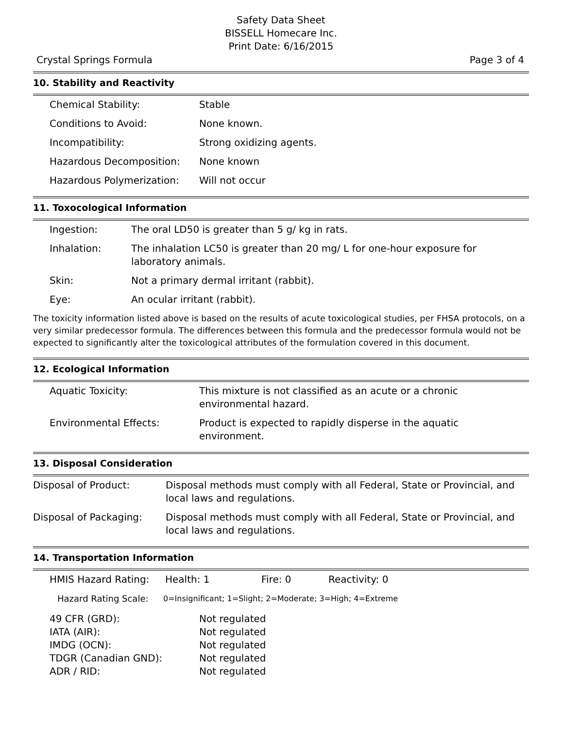Safety Data Sheet
BISSELL Homecare Inc.
Print Date: 6/16/2015
Crystal Springs Formula Page 3 of 4
10. Stability and Reactivity
| Chemical Stability: | Stable |
| Conditions to Avoid: | None known. |
| Incompatibility: | Strong oxidizing agents. |
| Hazardous Decomposition: | None known |
| Hazardous Polymerization: | Will not occur |
11. Toxocological Information
| Ingestion: | The oral LD50 is greater than 5 g/ kg in rats. |
| Inhalation: | The inhalation LC50 is greater than 20 mg/ L for one-hour exposure for laboratory animals. |
| Skin: | Not a primary dermal irritant (rabbit). |
| Eye: | An ocular irritant (rabbit). |
The toxicity information listed above is based on the results of acute toxicological studies, per FHSA protocols, on a very similar predecessor formula. The differences between this formula and the predecessor formula would not be expected to significantly alter the toxicological attributes of the formulation covered in this document.
12. Ecological Information
| Aquatic Toxicity: | This mixture is not classified as an acute or a chronic environmental hazard. |
| Environmental Effects: | Product is expected to rapidly disperse in the aquatic environment. |
13. Disposal Consideration
| Disposal of Product: | Disposal methods must comply with all Federal, State or Provincial, and local laws and regulations. |
| Disposal of Packaging: | Disposal methods must comply with all Federal, State or Provincial, and local laws and regulations. |
14. Transportation Information
| HMIS Hazard Rating: | Health: 1 | Fire: 0 | Reactivity: 0 |
| Hazard Rating Scale: | 0=Insignificant; 1=Slight; 2=Moderate; 3=High; 4=Extreme |
| 49 CFR (GRD): | Not regulated |
| IATA (AIR): | Not regulated |
| IMDG (OCN): | Not regulated |
| TDGR (Canadian GND): | Not regulated |
| ADR / RID: | Not regulated |